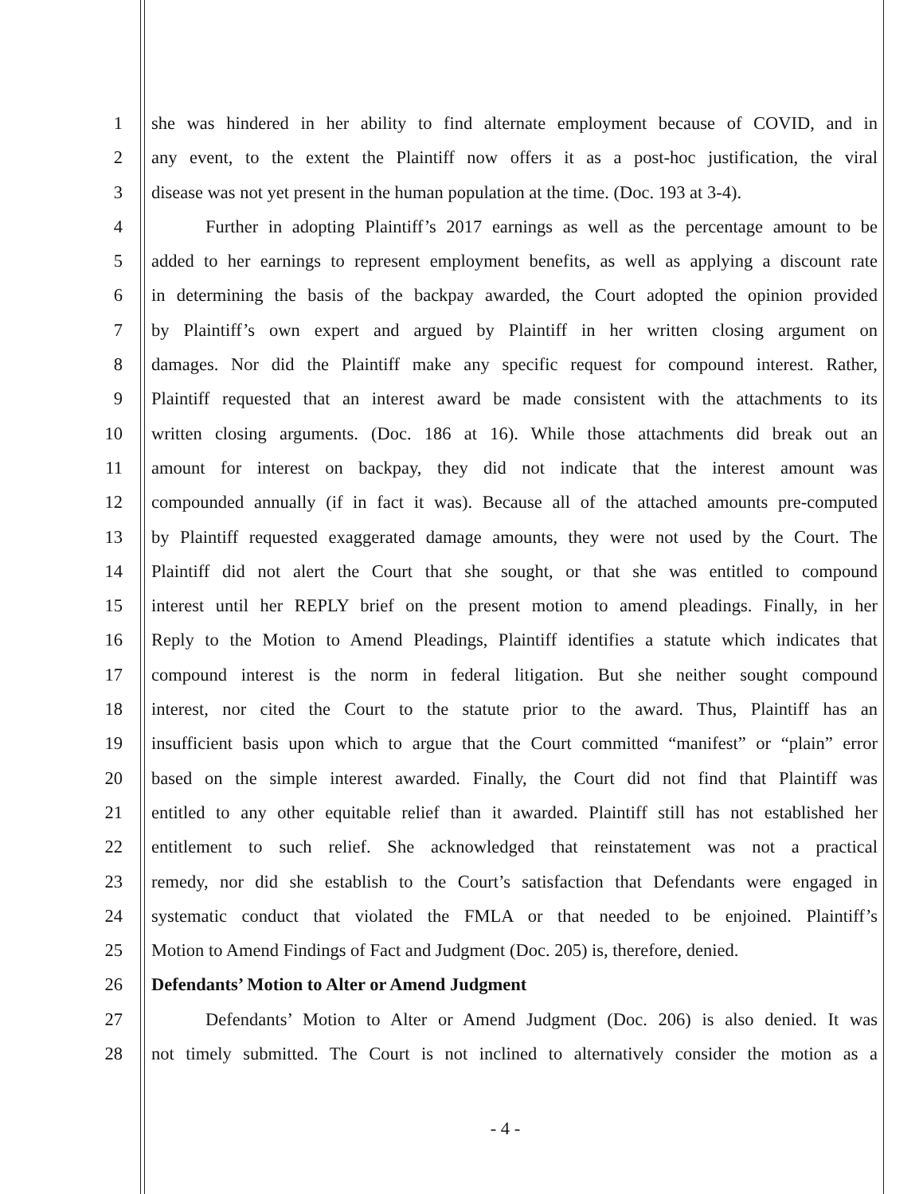1 she was hindered in her ability to find alternate employment because of COVID, and in
2 any event, to the extent the Plaintiff now offers it as a post-hoc justification, the viral
3 disease was not yet present in the human population at the time. (Doc. 193 at 3-4).
4 Further in adopting Plaintiff’s 2017 earnings as well as the percentage amount to be
5 added to her earnings to represent employment benefits, as well as applying a discount rate
6 in determining the basis of the backpay awarded, the Court adopted the opinion provided
7 by Plaintiff’s own expert and argued by Plaintiff in her written closing argument on
8 damages. Nor did the Plaintiff make any specific request for compound interest. Rather,
9 Plaintiff requested that an interest award be made consistent with the attachments to its
10 written closing arguments. (Doc. 186 at 16). While those attachments did break out an
11 amount for interest on backpay, they did not indicate that the interest amount was
12 compounded annually (if in fact it was). Because all of the attached amounts pre-computed
13 by Plaintiff requested exaggerated damage amounts, they were not used by the Court. The
14 Plaintiff did not alert the Court that she sought, or that she was entitled to compound
15 interest until her REPLY brief on the present motion to amend pleadings. Finally, in her
16 Reply to the Motion to Amend Pleadings, Plaintiff identifies a statute which indicates that
17 compound interest is the norm in federal litigation. But she neither sought compound
18 interest, nor cited the Court to the statute prior to the award. Thus, Plaintiff has an
19 insufficient basis upon which to argue that the Court committed “manifest” or “plain” error
20 based on the simple interest awarded. Finally, the Court did not find that Plaintiff was
21 entitled to any other equitable relief than it awarded. Plaintiff still has not established her
22 entitlement to such relief. She acknowledged that reinstatement was not a practical
23 remedy, nor did she establish to the Court’s satisfaction that Defendants were engaged in
24 systematic conduct that violated the FMLA or that needed to be enjoined. Plaintiff’s
25 Motion to Amend Findings of Fact and Judgment (Doc. 205) is, therefore, denied.
26 Defendants’ Motion to Alter or Amend Judgment
27 Defendants’ Motion to Alter or Amend Judgment (Doc. 206) is also denied. It was
28 not timely submitted. The Court is not inclined to alternatively consider the motion as a
- 4 -